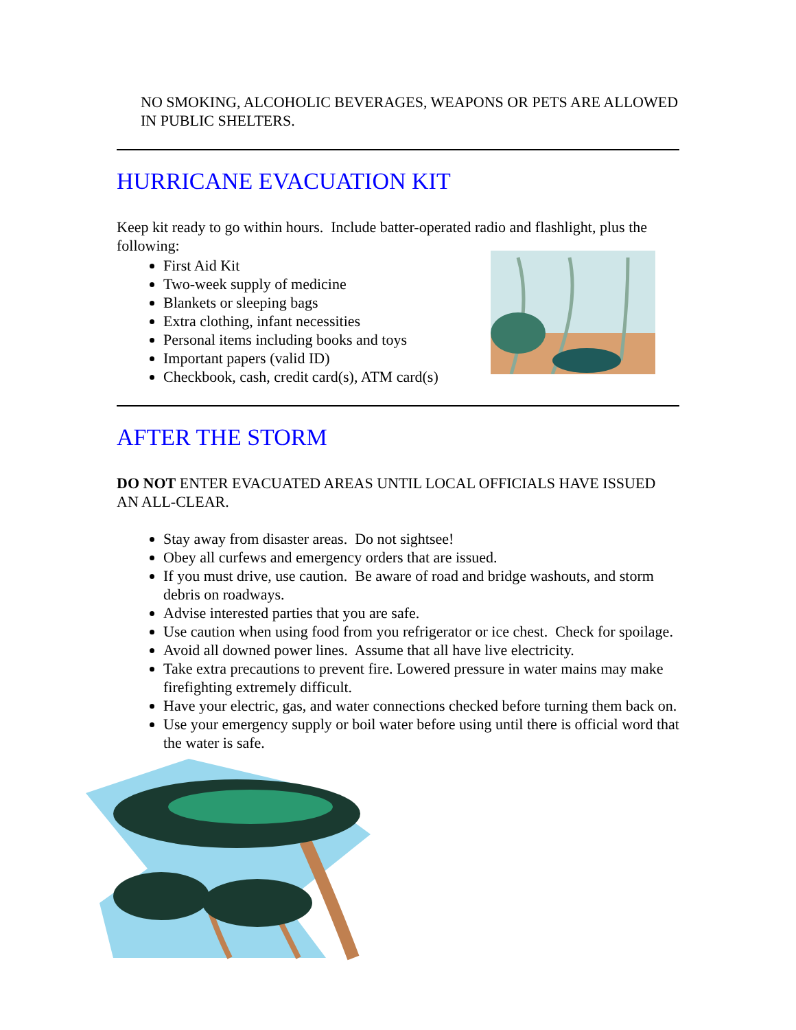NO SMOKING, ALCOHOLIC BEVERAGES, WEAPONS OR PETS ARE ALLOWED IN PUBLIC SHELTERS.
HURRICANE EVACUATION KIT
Keep kit ready to go within hours. Include batter-operated radio and flashlight, plus the following:
First Aid Kit
Two-week supply of medicine
Blankets or sleeping bags
Extra clothing, infant necessities
Personal items including books and toys
Important papers (valid ID)
Checkbook, cash, credit card(s), ATM card(s)
AFTER THE STORM
DO NOT ENTER EVACUATED AREAS UNTIL LOCAL OFFICIALS HAVE ISSUED AN ALL-CLEAR.
Stay away from disaster areas. Do not sightsee!
Obey all curfews and emergency orders that are issued.
If you must drive, use caution. Be aware of road and bridge washouts, and storm debris on roadways.
Advise interested parties that you are safe.
Use caution when using food from you refrigerator or ice chest. Check for spoilage.
Avoid all downed power lines. Assume that all have live electricity.
Take extra precautions to prevent fire. Lowered pressure in water mains may make firefighting extremely difficult.
Have your electric, gas, and water connections checked before turning them back on.
Use your emergency supply or boil water before using until there is official word that the water is safe.